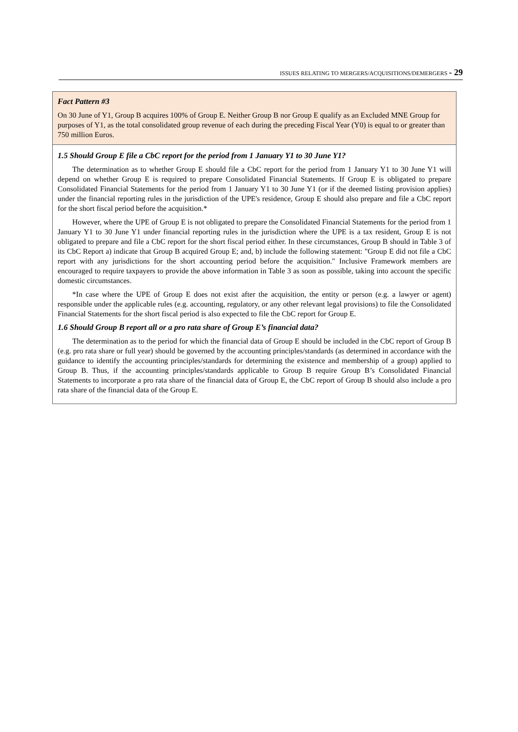ISSUES RELATING TO MERGERS/ACQUISITIONS/DEMERGERS - 29
Fact Pattern #3
On 30 June of Y1, Group B acquires 100% of Group E. Neither Group B nor Group E qualify as an Excluded MNE Group for purposes of Y1, as the total consolidated group revenue of each during the preceding Fiscal Year (Y0) is equal to or greater than 750 million Euros.
1.5 Should Group E file a CbC report for the period from 1 January Y1 to 30 June Y1?
The determination as to whether Group E should file a CbC report for the period from 1 January Y1 to 30 June Y1 will depend on whether Group E is required to prepare Consolidated Financial Statements. If Group E is obligated to prepare Consolidated Financial Statements for the period from 1 January Y1 to 30 June Y1 (or if the deemed listing provision applies) under the financial reporting rules in the jurisdiction of the UPE's residence, Group E should also prepare and file a CbC report for the short fiscal period before the acquisition.*
However, where the UPE of Group E is not obligated to prepare the Consolidated Financial Statements for the period from 1 January Y1 to 30 June Y1 under financial reporting rules in the jurisdiction where the UPE is a tax resident, Group E is not obligated to prepare and file a CbC report for the short fiscal period either. In these circumstances, Group B should in Table 3 of its CbC Report a) indicate that Group B acquired Group E; and, b) include the following statement: "Group E did not file a CbC report with any jurisdictions for the short accounting period before the acquisition." Inclusive Framework members are encouraged to require taxpayers to provide the above information in Table 3 as soon as possible, taking into account the specific domestic circumstances.
*In case where the UPE of Group E does not exist after the acquisition, the entity or person (e.g. a lawyer or agent) responsible under the applicable rules (e.g. accounting, regulatory, or any other relevant legal provisions) to file the Consolidated Financial Statements for the short fiscal period is also expected to file the CbC report for Group E.
1.6 Should Group B report all or a pro rata share of Group E’s financial data?
The determination as to the period for which the financial data of Group E should be included in the CbC report of Group B (e.g. pro rata share or full year) should be governed by the accounting principles/standards (as determined in accordance with the guidance to identify the accounting principles/standards for determining the existence and membership of a group) applied to Group B. Thus, if the accounting principles/standards applicable to Group B require Group B’s Consolidated Financial Statements to incorporate a pro rata share of the financial data of Group E, the CbC report of Group B should also include a pro rata share of the financial data of the Group E.